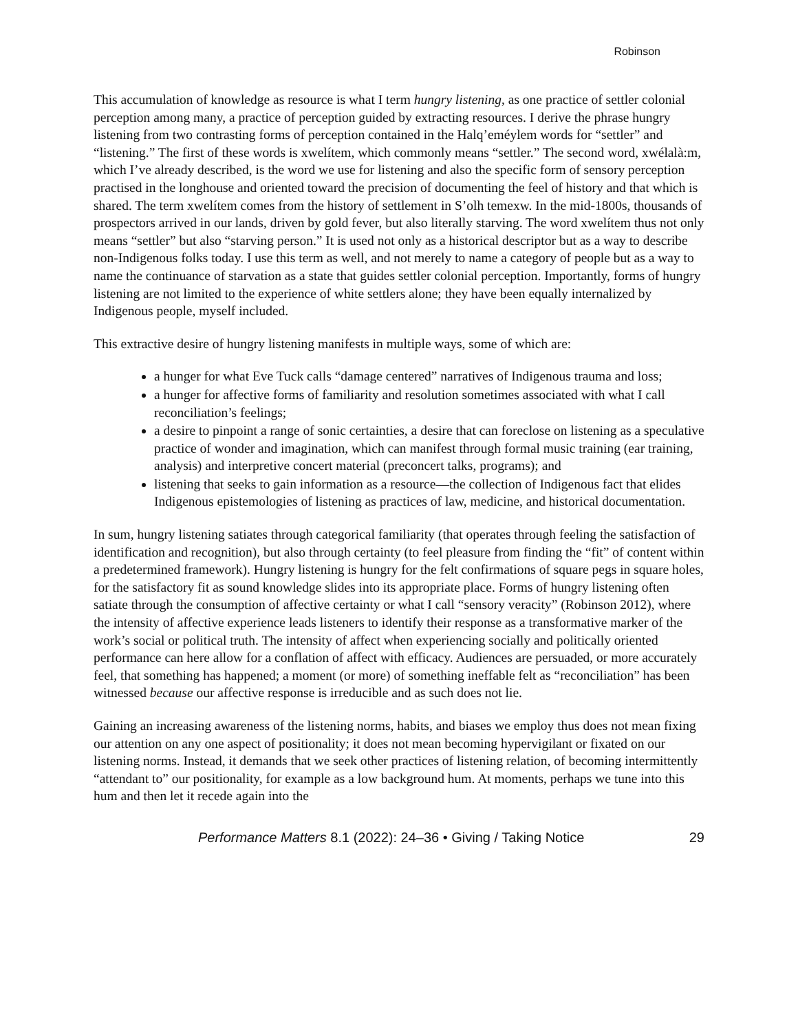Robinson
This accumulation of knowledge as resource is what I term hungry listening, as one practice of settler colonial perception among many, a practice of perception guided by extracting resources. I derive the phrase hungry listening from two contrasting forms of perception contained in the Halq’eméylem words for “settler” and “listening.” The first of these words is xwelítem, which commonly means “settler.” The second word, xwélalà:m, which I’ve already described, is the word we use for listening and also the specific form of sensory perception practised in the longhouse and oriented toward the precision of documenting the feel of history and that which is shared. The term xwelítem comes from the history of settlement in S’olh temexw. In the mid-1800s, thousands of prospectors arrived in our lands, driven by gold fever, but also literally starving. The word xwelítem thus not only means “settler” but also “starving person.” It is used not only as a historical descriptor but as a way to describe non-Indigenous folks today. I use this term as well, and not merely to name a category of people but as a way to name the continuance of starvation as a state that guides settler colonial perception. Importantly, forms of hungry listening are not limited to the experience of white settlers alone; they have been equally internalized by Indigenous people, myself included.
This extractive desire of hungry listening manifests in multiple ways, some of which are:
a hunger for what Eve Tuck calls “damage centered” narratives of Indigenous trauma and loss;
a hunger for affective forms of familiarity and resolution sometimes associated with what I call reconciliation’s feelings;
a desire to pinpoint a range of sonic certainties, a desire that can foreclose on listening as a speculative practice of wonder and imagination, which can manifest through formal music training (ear training, analysis) and interpretive concert material (preconcert talks, programs); and
listening that seeks to gain information as a resource—the collection of Indigenous fact that elides Indigenous epistemologies of listening as practices of law, medicine, and historical documentation.
In sum, hungry listening satiates through categorical familiarity (that operates through feeling the satisfaction of identification and recognition), but also through certainty (to feel pleasure from finding the “fit” of content within a predetermined framework). Hungry listening is hungry for the felt confirmations of square pegs in square holes, for the satisfactory fit as sound knowledge slides into its appropriate place. Forms of hungry listening often satiate through the consumption of affective certainty or what I call “sensory veracity” (Robinson 2012), where the intensity of affective experience leads listeners to identify their response as a transformative marker of the work’s social or political truth. The intensity of affect when experiencing socially and politically oriented performance can here allow for a conflation of affect with efficacy. Audiences are persuaded, or more accurately feel, that something has happened; a moment (or more) of something ineffable felt as “reconciliation” has been witnessed because our affective response is irreducible and as such does not lie.
Gaining an increasing awareness of the listening norms, habits, and biases we employ thus does not mean fixing our attention on any one aspect of positionality; it does not mean becoming hypervigilant or fixated on our listening norms. Instead, it demands that we seek other practices of listening relation, of becoming intermittently “attendant to” our positionality, for example as a low background hum. At moments, perhaps we tune into this hum and then let it recede again into the
Performance Matters 8.1 (2022): 24–36 • Giving / Taking Notice 29